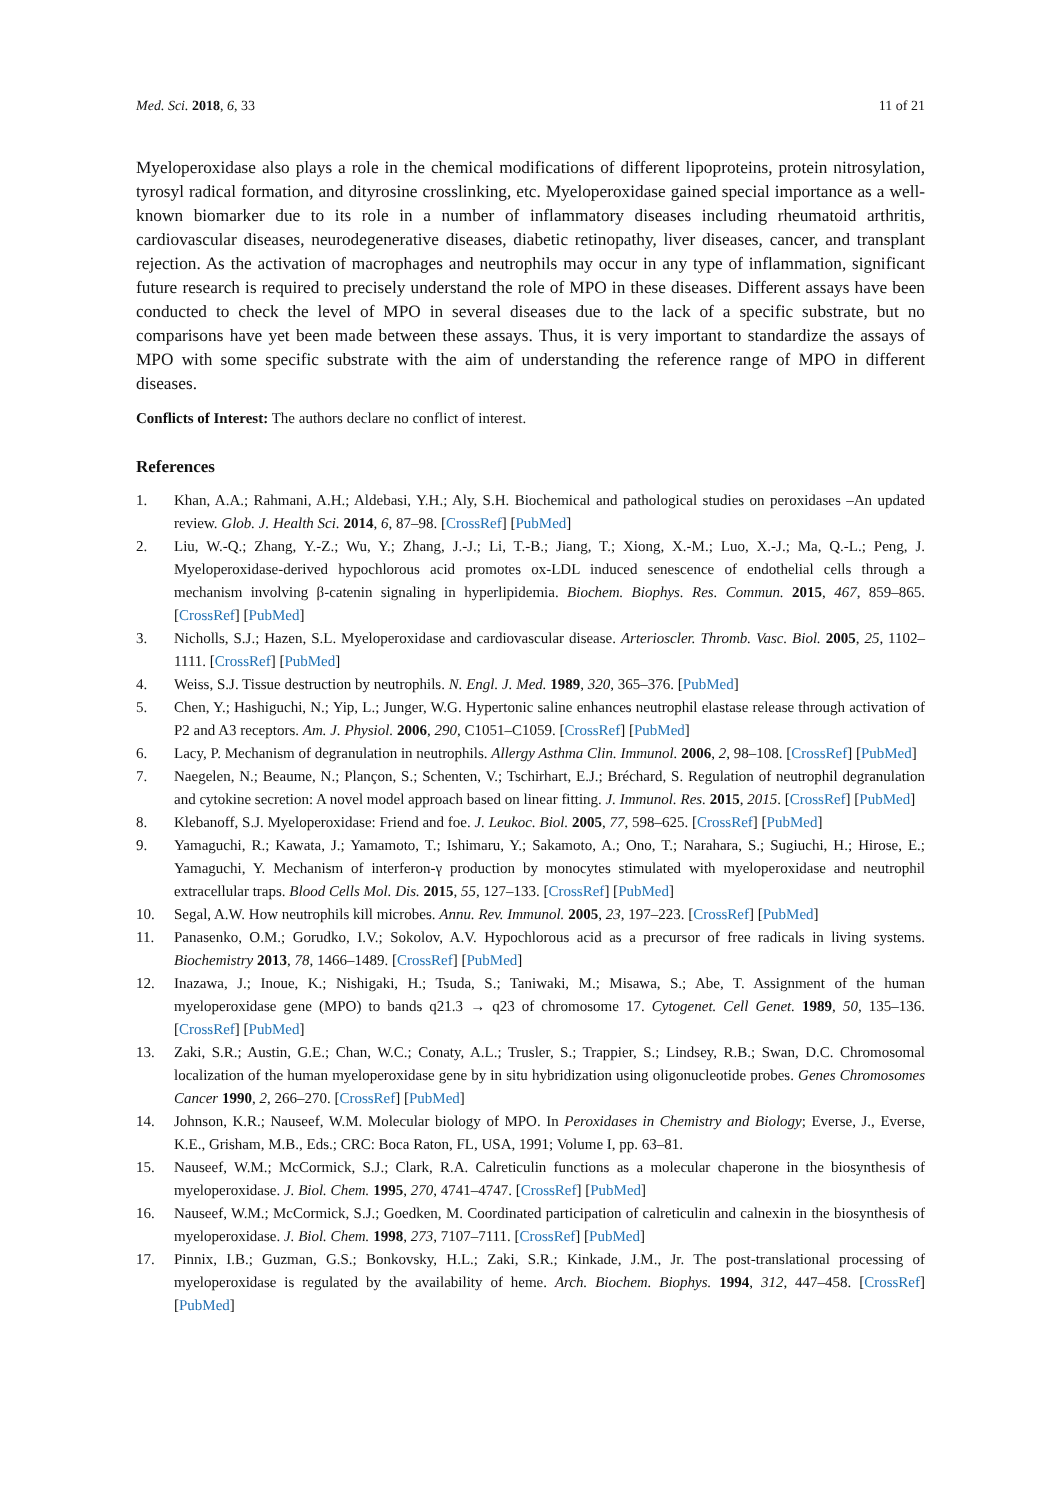Med. Sci. 2018, 6, 33 11 of 21
Myeloperoxidase also plays a role in the chemical modifications of different lipoproteins, protein nitrosylation, tyrosyl radical formation, and dityrosine crosslinking, etc. Myeloperoxidase gained special importance as a well-known biomarker due to its role in a number of inflammatory diseases including rheumatoid arthritis, cardiovascular diseases, neurodegenerative diseases, diabetic retinopathy, liver diseases, cancer, and transplant rejection. As the activation of macrophages and neutrophils may occur in any type of inflammation, significant future research is required to precisely understand the role of MPO in these diseases. Different assays have been conducted to check the level of MPO in several diseases due to the lack of a specific substrate, but no comparisons have yet been made between these assays. Thus, it is very important to standardize the assays of MPO with some specific substrate with the aim of understanding the reference range of MPO in different diseases.
Conflicts of Interest: The authors declare no conflict of interest.
References
1. Khan, A.A.; Rahmani, A.H.; Aldebasi, Y.H.; Aly, S.H. Biochemical and pathological studies on peroxidases –An updated review. Glob. J. Health Sci. 2014, 6, 87–98. [CrossRef] [PubMed]
2. Liu, W.-Q.; Zhang, Y.-Z.; Wu, Y.; Zhang, J.-J.; Li, T.-B.; Jiang, T.; Xiong, X.-M.; Luo, X.-J.; Ma, Q.-L.; Peng, J. Myeloperoxidase-derived hypochlorous acid promotes ox-LDL induced senescence of endothelial cells through a mechanism involving β-catenin signaling in hyperlipidemia. Biochem. Biophys. Res. Commun. 2015, 467, 859–865. [CrossRef] [PubMed]
3. Nicholls, S.J.; Hazen, S.L. Myeloperoxidase and cardiovascular disease. Arterioscler. Thromb. Vasc. Biol. 2005, 25, 1102–1111. [CrossRef] [PubMed]
4. Weiss, S.J. Tissue destruction by neutrophils. N. Engl. J. Med. 1989, 320, 365–376. [PubMed]
5. Chen, Y.; Hashiguchi, N.; Yip, L.; Junger, W.G. Hypertonic saline enhances neutrophil elastase release through activation of P2 and A3 receptors. Am. J. Physiol. 2006, 290, C1051–C1059. [CrossRef] [PubMed]
6. Lacy, P. Mechanism of degranulation in neutrophils. Allergy Asthma Clin. Immunol. 2006, 2, 98–108. [CrossRef] [PubMed]
7. Naegelen, N.; Beaume, N.; Plançon, S.; Schenten, V.; Tschirhart, E.J.; Bréchard, S. Regulation of neutrophil degranulation and cytokine secretion: A novel model approach based on linear fitting. J. Immunol. Res. 2015, 2015. [CrossRef] [PubMed]
8. Klebanoff, S.J. Myeloperoxidase: Friend and foe. J. Leukoc. Biol. 2005, 77, 598–625. [CrossRef] [PubMed]
9. Yamaguchi, R.; Kawata, J.; Yamamoto, T.; Ishimaru, Y.; Sakamoto, A.; Ono, T.; Narahara, S.; Sugiuchi, H.; Hirose, E.; Yamaguchi, Y. Mechanism of interferon-γ production by monocytes stimulated with myeloperoxidase and neutrophil extracellular traps. Blood Cells Mol. Dis. 2015, 55, 127–133. [CrossRef] [PubMed]
10. Segal, A.W. How neutrophils kill microbes. Annu. Rev. Immunol. 2005, 23, 197–223. [CrossRef] [PubMed]
11. Panasenko, O.M.; Gorudko, I.V.; Sokolov, A.V. Hypochlorous acid as a precursor of free radicals in living systems. Biochemistry 2013, 78, 1466–1489. [CrossRef] [PubMed]
12. Inazawa, J.; Inoue, K.; Nishigaki, H.; Tsuda, S.; Taniwaki, M.; Misawa, S.; Abe, T. Assignment of the human myeloperoxidase gene (MPO) to bands q21.3 → q23 of chromosome 17. Cytogenet. Cell Genet. 1989, 50, 135–136. [CrossRef] [PubMed]
13. Zaki, S.R.; Austin, G.E.; Chan, W.C.; Conaty, A.L.; Trusler, S.; Trappier, S.; Lindsey, R.B.; Swan, D.C. Chromosomal localization of the human myeloperoxidase gene by in situ hybridization using oligonucleotide probes. Genes Chromosomes Cancer 1990, 2, 266–270. [CrossRef] [PubMed]
14. Johnson, K.R.; Nauseef, W.M. Molecular biology of MPO. In Peroxidases in Chemistry and Biology; Everse, J., Everse, K.E., Grisham, M.B., Eds.; CRC: Boca Raton, FL, USA, 1991; Volume I, pp. 63–81.
15. Nauseef, W.M.; McCormick, S.J.; Clark, R.A. Calreticulin functions as a molecular chaperone in the biosynthesis of myeloperoxidase. J. Biol. Chem. 1995, 270, 4741–4747. [CrossRef] [PubMed]
16. Nauseef, W.M.; McCormick, S.J.; Goedken, M. Coordinated participation of calreticulin and calnexin in the biosynthesis of myeloperoxidase. J. Biol. Chem. 1998, 273, 7107–7111. [CrossRef] [PubMed]
17. Pinnix, I.B.; Guzman, G.S.; Bonkovsky, H.L.; Zaki, S.R.; Kinkade, J.M., Jr. The post-translational processing of myeloperoxidase is regulated by the availability of heme. Arch. Biochem. Biophys. 1994, 312, 447–458. [CrossRef] [PubMed]